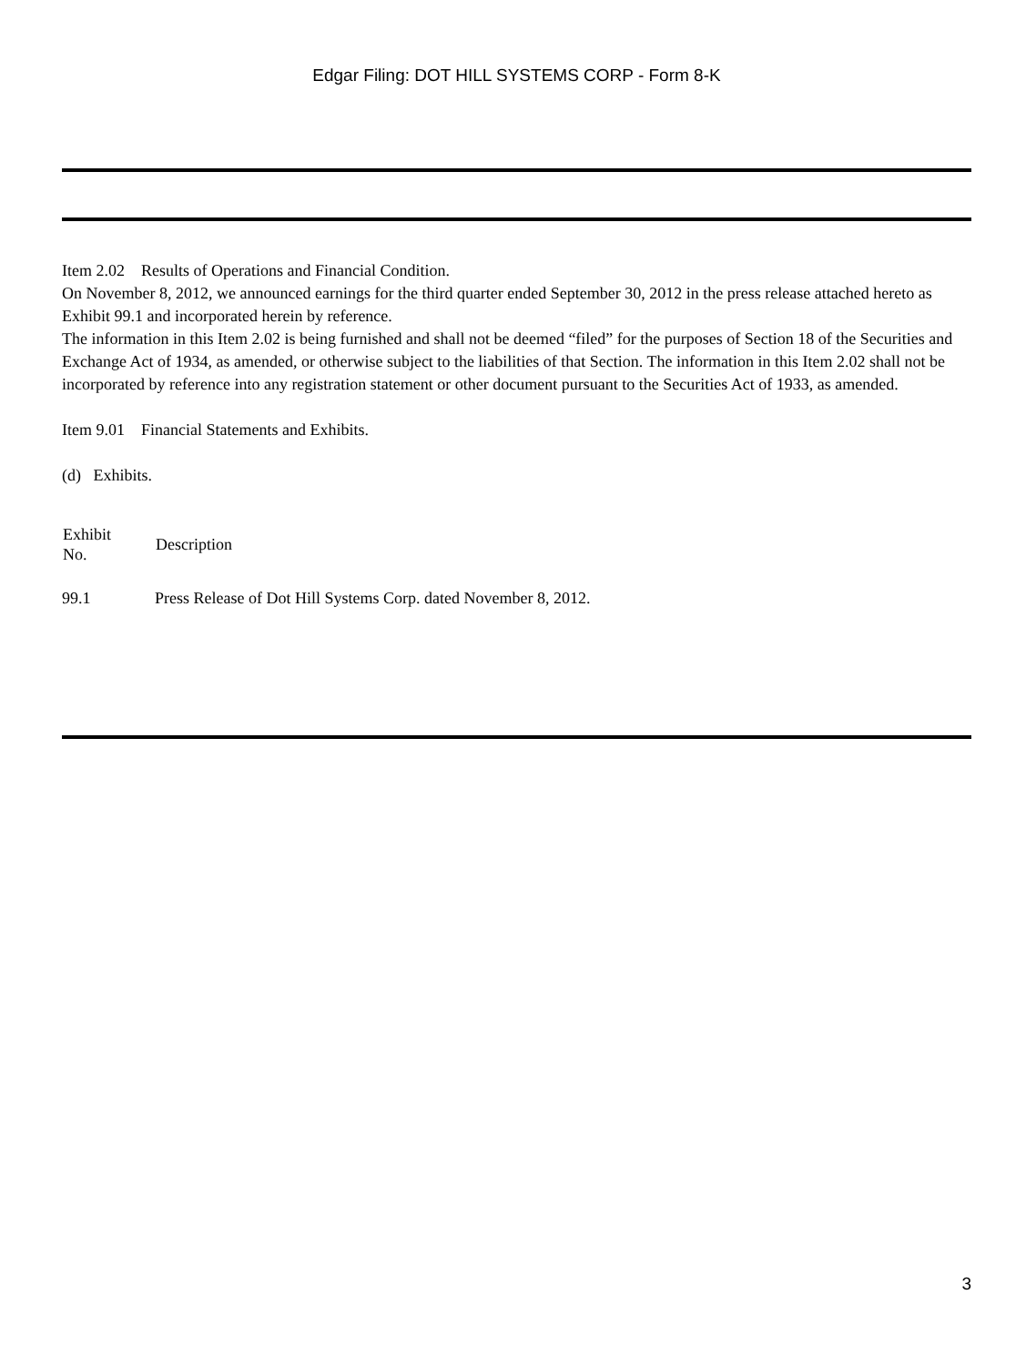Edgar Filing: DOT HILL SYSTEMS CORP - Form 8-K
Item 2.02 Results of Operations and Financial Condition.
On November 8, 2012, we announced earnings for the third quarter ended September 30, 2012 in the press release attached hereto as Exhibit 99.1 and incorporated herein by reference.
The information in this Item 2.02 is being furnished and shall not be deemed “filed” for the purposes of Section 18 of the Securities and Exchange Act of 1934, as amended, or otherwise subject to the liabilities of that Section. The information in this Item 2.02 shall not be incorporated by reference into any registration statement or other document pursuant to the Securities Act of 1933, as amended.
Item 9.01 Financial Statements and Exhibits.
(d) Exhibits.
| Exhibit No. | Description |
| --- | --- |
| 99.1 | Press Release of Dot Hill Systems Corp. dated November 8, 2012. |
3